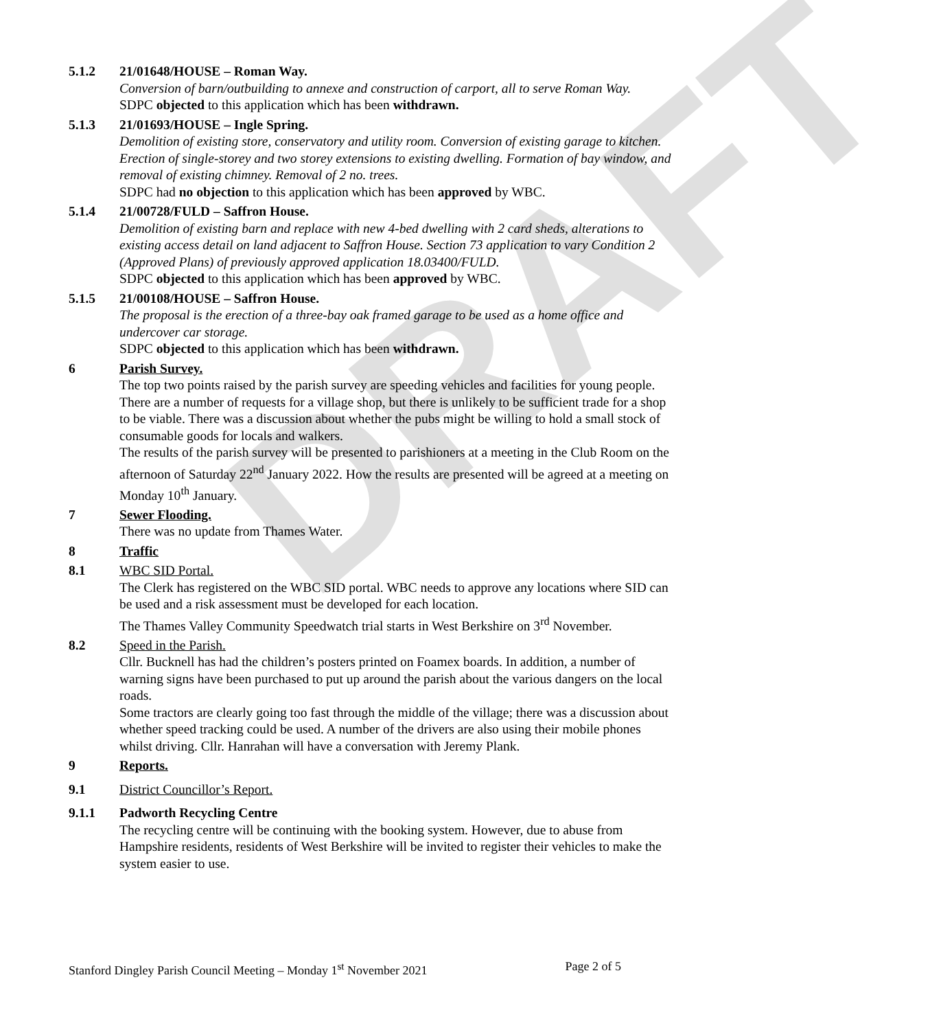DRAFT
5.1.2 21/01648/HOUSE – Roman Way.
Conversion of barn/outbuilding to annexe and construction of carport, all to serve Roman Way.
SDPC objected to this application which has been withdrawn.
5.1.3 21/01693/HOUSE – Ingle Spring.
Demolition of existing store, conservatory and utility room. Conversion of existing garage to kitchen. Erection of single-storey and two storey extensions to existing dwelling. Formation of bay window, and removal of existing chimney. Removal of 2 no. trees.
SDPC had no objection to this application which has been approved by WBC.
5.1.4 21/00728/FULD – Saffron House.
Demolition of existing barn and replace with new 4-bed dwelling with 2 card sheds, alterations to existing access detail on land adjacent to Saffron House. Section 73 application to vary Condition 2 (Approved Plans) of previously approved application 18.03400/FULD.
SDPC objected to this application which has been approved by WBC.
5.1.5 21/00108/HOUSE – Saffron House.
The proposal is the erection of a three-bay oak framed garage to be used as a home office and undercover car storage.
SDPC objected to this application which has been withdrawn.
6 Parish Survey.
The top two points raised by the parish survey are speeding vehicles and facilities for young people. There are a number of requests for a village shop, but there is unlikely to be sufficient trade for a shop to be viable. There was a discussion about whether the pubs might be willing to hold a small stock of consumable goods for locals and walkers.
The results of the parish survey will be presented to parishioners at a meeting in the Club Room on the afternoon of Saturday 22<sup>nd</sup> January 2022. How the results are presented will be agreed at a meeting on Monday 10<sup>th</sup> January.
7 Sewer Flooding.
There was no update from Thames Water.
8 Traffic
8.1 WBC SID Portal.
The Clerk has registered on the WBC SID portal. WBC needs to approve any locations where SID can be used and a risk assessment must be developed for each location.
The Thames Valley Community Speedwatch trial starts in West Berkshire on 3<sup>rd</sup> November.
8.2 Speed in the Parish.
Cllr. Bucknell has had the children’s posters printed on Foamex boards. In addition, a number of warning signs have been purchased to put up around the parish about the various dangers on the local roads.
Some tractors are clearly going too fast through the middle of the village; there was a discussion about whether speed tracking could be used. A number of the drivers are also using their mobile phones whilst driving. Cllr. Hanrahan will have a conversation with Jeremy Plank.
9 Reports.
9.1 District Councillor’s Report.
9.1.1 Padworth Recycling Centre
The recycling centre will be continuing with the booking system. However, due to abuse from Hampshire residents, residents of West Berkshire will be invited to register their vehicles to make the system easier to use.
Stanford Dingley Parish Council Meeting – Monday 1<sup>st</sup> November 2021 Page 2 of 5